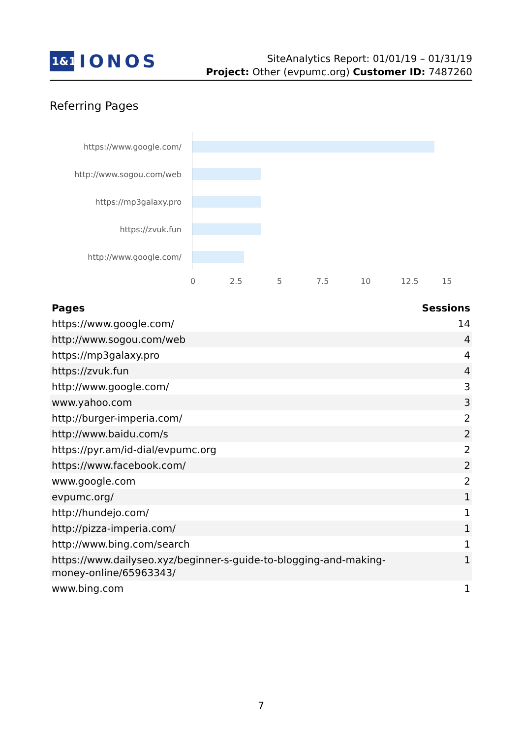1&1
IONOS
SiteAnalytics Report: 01/01/19 – 01/31/19
Project: Other (evpumc.org) Customer ID: 7487260
Referring Pages
https://www.google.com/
http://www.sogou.com/web
https://mp3galaxy.pro
https://zvuk.fun
http://www.google.com/
0 2.5 5 7.5 10 12.5 15
| Pages | Sessions |
| --- | --- |
| https://www.google.com/ | 14 |
| http://www.sogou.com/web | 4 |
| https://mp3galaxy.pro | 4 |
| https://zvuk.fun | 4 |
| http://www.google.com/ | 3 |
| www.yahoo.com | 3 |
| http://burger-imperia.com/ | 2 |
| http://www.baidu.com/s | 2 |
| https://pyr.am/id-dial/evpumc.org | 2 |
| https://www.facebook.com/ | 2 |
| www.google.com | 2 |
| evpumc.org/ | 1 |
| http://hundejo.com/ | 1 |
| http://pizza-imperia.com/ | 1 |
| http://www.bing.com/search | 1 |
| https://www.dailyseo.xyz/beginner-s-guide-to-blogging-and-making- money-online/65963343/ | 1 |
| www.bing.com | 1 |
7